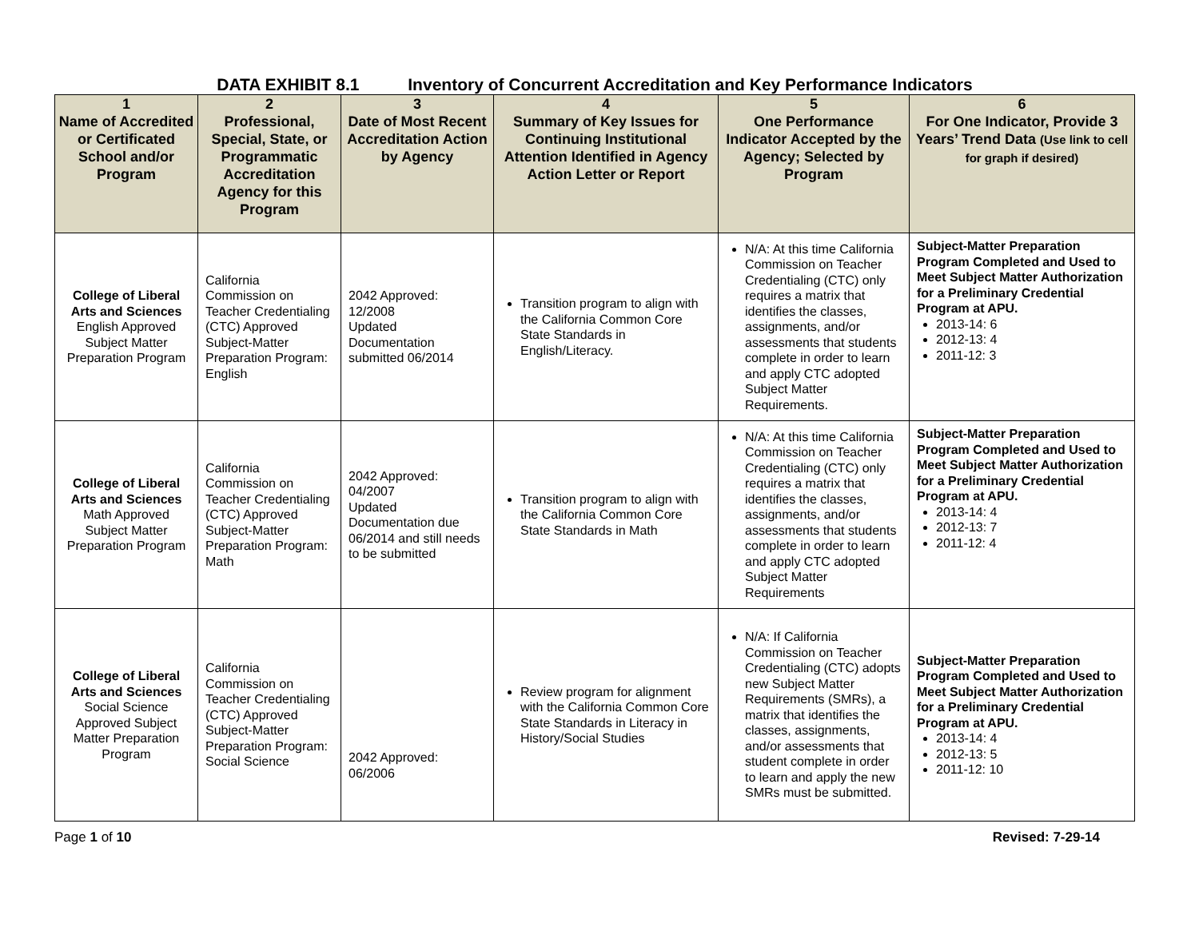DATA EXHIBIT 8.1 Inventory of Concurrent Accreditation and Key Performance Indicators
| 1 Name of Accredited or Certificated School and/or Program | 2 Professional, Special, State, or Programmatic Accreditation Agency for this Program | 3 Date of Most Recent Accreditation Action by Agency | 4 Summary of Key Issues for Continuing Institutional Attention Identified in Agency Action Letter or Report | 5 One Performance Indicator Accepted by the Agency; Selected by Program | 6 For One Indicator, Provide 3 Years’ Trend Data (Use link to cell for graph if desired) |
| --- | --- | --- | --- | --- | --- |
| College of Liberal Arts and Sciences English Approved Subject Matter Preparation Program | California Commission on Teacher Credentialing (CTC) Approved Subject-Matter Preparation Program: English | 2042 Approved: 12/2008 Updated Documentation submitted 06/2014 | Transition program to align with the California Common Core State Standards in English/Literacy. | N/A: At this time California Commission on Teacher Credentialing (CTC) only requires a matrix that identifies the classes, assignments, and/or assessments that students complete in order to learn and apply CTC adopted Subject Matter Requirements. | Subject-Matter Preparation Program Completed and Used to Meet Subject Matter Authorization for a Preliminary Credential Program at APU. 2013-14: 6 2012-13: 4 2011-12: 3 |
| College of Liberal Arts and Sciences Math Approved Subject Matter Preparation Program | California Commission on Teacher Credentialing (CTC) Approved Subject-Matter Preparation Program: Math | 2042 Approved: 04/2007 Updated Documentation due 06/2014 and still needs to be submitted | Transition program to align with the California Common Core State Standards in Math | N/A: At this time California Commission on Teacher Credentialing (CTC) only requires a matrix that identifies the classes, assignments, and/or assessments that students complete in order to learn and apply CTC adopted Subject Matter Requirements | Subject-Matter Preparation Program Completed and Used to Meet Subject Matter Authorization for a Preliminary Credential Program at APU. 2013-14: 4 2012-13: 7 2011-12: 4 |
| College of Liberal Arts and Sciences Social Science Approved Subject Matter Preparation Program | California Commission on Teacher Credentialing (CTC) Approved Subject-Matter Preparation Program: Social Science | 2042 Approved: 06/2006 | Review program for alignment with the California Common Core State Standards in Literacy in History/Social Studies | N/A: If California Commission on Teacher Credentialing (CTC) adopts new Subject Matter Requirements (SMRs), a matrix that identifies the classes, assignments, and/or assessments that student complete in order to learn and apply the new SMRs must be submitted. | Subject-Matter Preparation Program Completed and Used to Meet Subject Matter Authorization for a Preliminary Credential Program at APU. 2013-14: 4 2012-13: 5 2011-12: 10 |
Page 1 of 10 Revised: 7-29-14